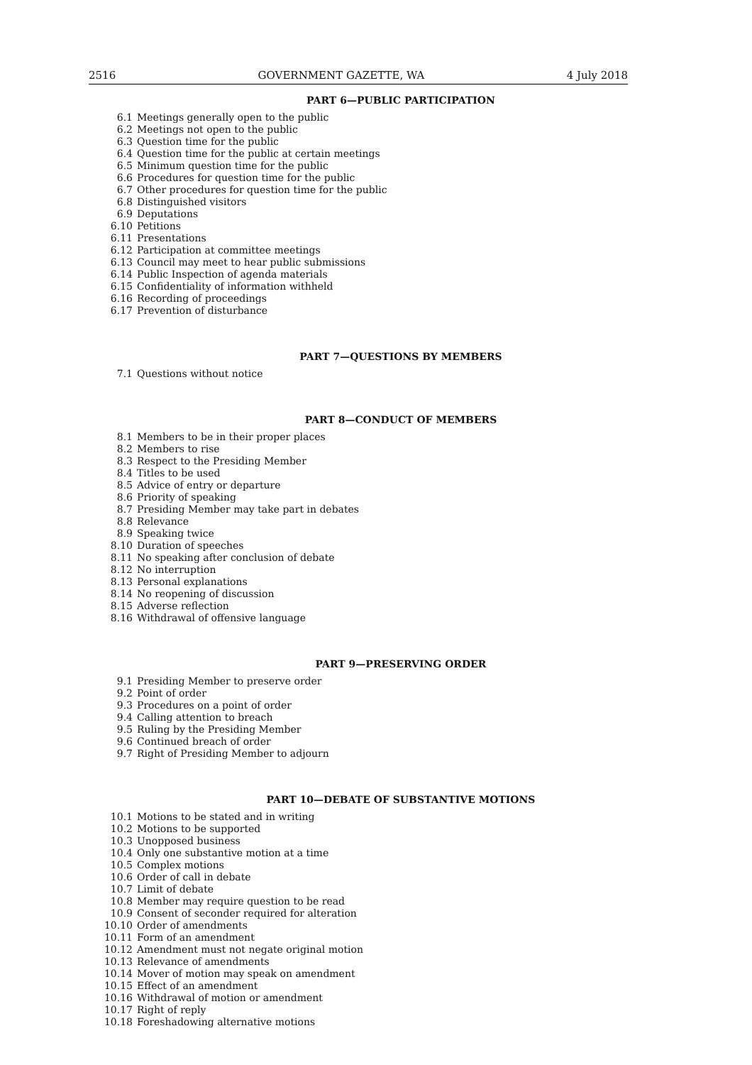2516 GOVERNMENT GAZETTE, WA 4 July 2018
PART 6—PUBLIC PARTICIPATION
6.1 Meetings generally open to the public
6.2 Meetings not open to the public
6.3 Question time for the public
6.4 Question time for the public at certain meetings
6.5 Minimum question time for the public
6.6 Procedures for question time for the public
6.7 Other procedures for question time for the public
6.8 Distinguished visitors
6.9 Deputations
6.10 Petitions
6.11 Presentations
6.12 Participation at committee meetings
6.13 Council may meet to hear public submissions
6.14 Public Inspection of agenda materials
6.15 Confidentiality of information withheld
6.16 Recording of proceedings
6.17 Prevention of disturbance
PART 7—QUESTIONS BY MEMBERS
7.1 Questions without notice
PART 8—CONDUCT OF MEMBERS
8.1 Members to be in their proper places
8.2 Members to rise
8.3 Respect to the Presiding Member
8.4 Titles to be used
8.5 Advice of entry or departure
8.6 Priority of speaking
8.7 Presiding Member may take part in debates
8.8 Relevance
8.9 Speaking twice
8.10 Duration of speeches
8.11 No speaking after conclusion of debate
8.12 No interruption
8.13 Personal explanations
8.14 No reopening of discussion
8.15 Adverse reflection
8.16 Withdrawal of offensive language
PART 9—PRESERVING ORDER
9.1 Presiding Member to preserve order
9.2 Point of order
9.3 Procedures on a point of order
9.4 Calling attention to breach
9.5 Ruling by the Presiding Member
9.6 Continued breach of order
9.7 Right of Presiding Member to adjourn
PART 10—DEBATE OF SUBSTANTIVE MOTIONS
10.1 Motions to be stated and in writing
10.2 Motions to be supported
10.3 Unopposed business
10.4 Only one substantive motion at a time
10.5 Complex motions
10.6 Order of call in debate
10.7 Limit of debate
10.8 Member may require question to be read
10.9 Consent of seconder required for alteration
10.10 Order of amendments
10.11 Form of an amendment
10.12 Amendment must not negate original motion
10.13 Relevance of amendments
10.14 Mover of motion may speak on amendment
10.15 Effect of an amendment
10.16 Withdrawal of motion or amendment
10.17 Right of reply
10.18 Foreshadowing alternative motions